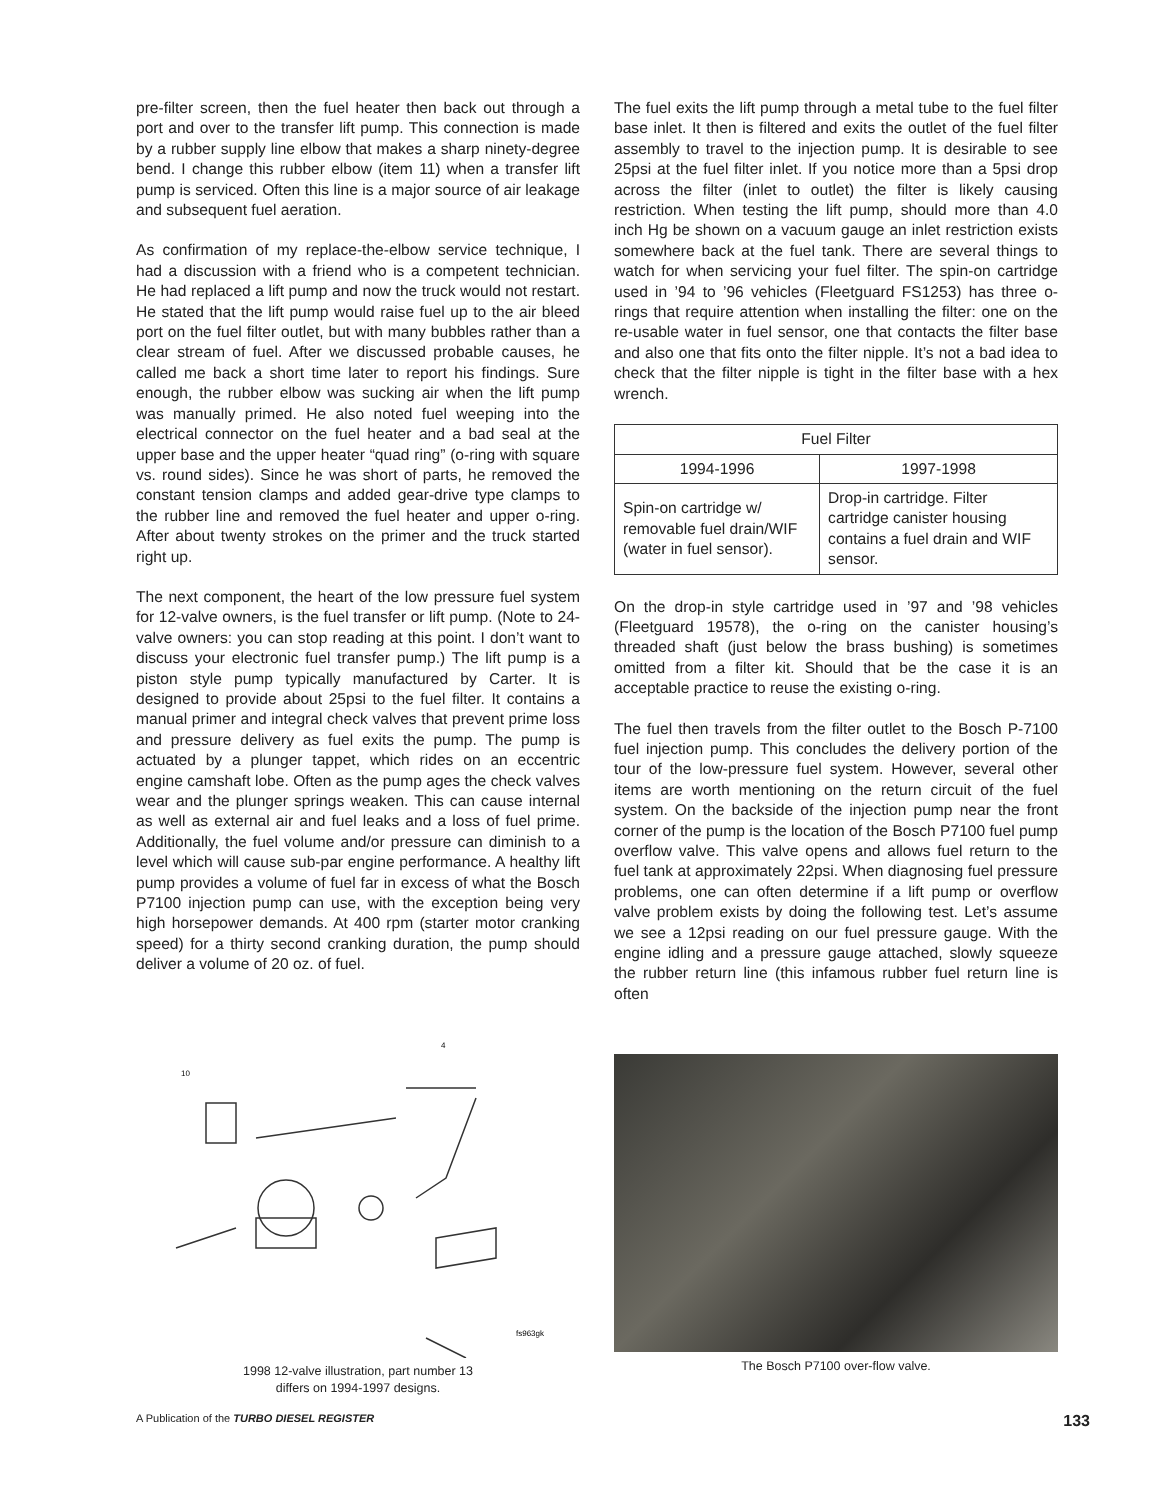pre-filter screen, then the fuel heater then back out through a port and over to the transfer lift pump. This connection is made by a rubber supply line elbow that makes a sharp ninety-degree bend. I change this rubber elbow (item 11) when a transfer lift pump is serviced. Often this line is a major source of air leakage and subsequent fuel aeration.
As confirmation of my replace-the-elbow service technique, I had a discussion with a friend who is a competent technician. He had replaced a lift pump and now the truck would not restart. He stated that the lift pump would raise fuel up to the air bleed port on the fuel filter outlet, but with many bubbles rather than a clear stream of fuel. After we discussed probable causes, he called me back a short time later to report his findings. Sure enough, the rubber elbow was sucking air when the lift pump was manually primed. He also noted fuel weeping into the electrical connector on the fuel heater and a bad seal at the upper base and the upper heater “quad ring” (o-ring with square vs. round sides). Since he was short of parts, he removed the constant tension clamps and added gear-drive type clamps to the rubber line and removed the fuel heater and upper o-ring. After about twenty strokes on the primer and the truck started right up.
The next component, the heart of the low pressure fuel system for 12-valve owners, is the fuel transfer or lift pump. (Note to 24-valve owners: you can stop reading at this point. I don’t want to discuss your electronic fuel transfer pump.) The lift pump is a piston style pump typically manufactured by Carter. It is designed to provide about 25psi to the fuel filter. It contains a manual primer and integral check valves that prevent prime loss and pressure delivery as fuel exits the pump. The pump is actuated by a plunger tappet, which rides on an eccentric engine camshaft lobe. Often as the pump ages the check valves wear and the plunger springs weaken. This can cause internal as well as external air and fuel leaks and a loss of fuel prime. Additionally, the fuel volume and/or pressure can diminish to a level which will cause sub-par engine performance. A healthy lift pump provides a volume of fuel far in excess of what the Bosch P7100 injection pump can use, with the exception being very high horsepower demands. At 400 rpm (starter motor cranking speed) for a thirty second cranking duration, the pump should deliver a volume of 20 oz. of fuel.
The fuel exits the lift pump through a metal tube to the fuel filter base inlet. It then is filtered and exits the outlet of the fuel filter assembly to travel to the injection pump. It is desirable to see 25psi at the fuel filter inlet. If you notice more than a 5psi drop across the filter (inlet to outlet) the filter is likely causing restriction. When testing the lift pump, should more than 4.0 inch Hg be shown on a vacuum gauge an inlet restriction exists somewhere back at the fuel tank. There are several things to watch for when servicing your fuel filter. The spin-on cartridge used in ’94 to ’96 vehicles (Fleetguard FS1253) has three o-rings that require attention when installing the filter: one on the re-usable water in fuel sensor, one that contacts the filter base and also one that fits onto the filter nipple. It’s not a bad idea to check that the filter nipple is tight in the filter base with a hex wrench.
| Fuel Filter | |
| --- | --- |
| 1994-1996 | 1997-1998 |
| Spin-on cartridge w/ removable fuel drain/WIF (water in fuel sensor). | Drop-in cartridge. Filter cartridge canister housing contains a fuel drain and WIF sensor. |
On the drop-in style cartridge used in ’97 and ’98 vehicles (Fleetguard 19578), the o-ring on the canister housing’s threaded shaft (just below the brass bushing) is sometimes omitted from a filter kit. Should that be the case it is an acceptable practice to reuse the existing o-ring.
The fuel then travels from the filter outlet to the Bosch P-7100 fuel injection pump. This concludes the delivery portion of the tour of the low-pressure fuel system. However, several other items are worth mentioning on the return circuit of the fuel system. On the backside of the injection pump near the front corner of the pump is the location of the Bosch P7100 fuel pump overflow valve. This valve opens and allows fuel return to the fuel tank at approximately 22psi. When diagnosing fuel pressure problems, one can often determine if a lift pump or overflow valve problem exists by doing the following test. Let’s assume we see a 12psi reading on our fuel pressure gauge. With the engine idling and a pressure gauge attached, slowly squeeze the rubber return line (this infamous rubber fuel return line is often
10
4
fs963gk
1998 12-valve illustration, part number 13
differs on 1994-1997 designs.
The Bosch P7100 over-flow valve.
A Publication of the TURBO DIESEL REGISTER 133